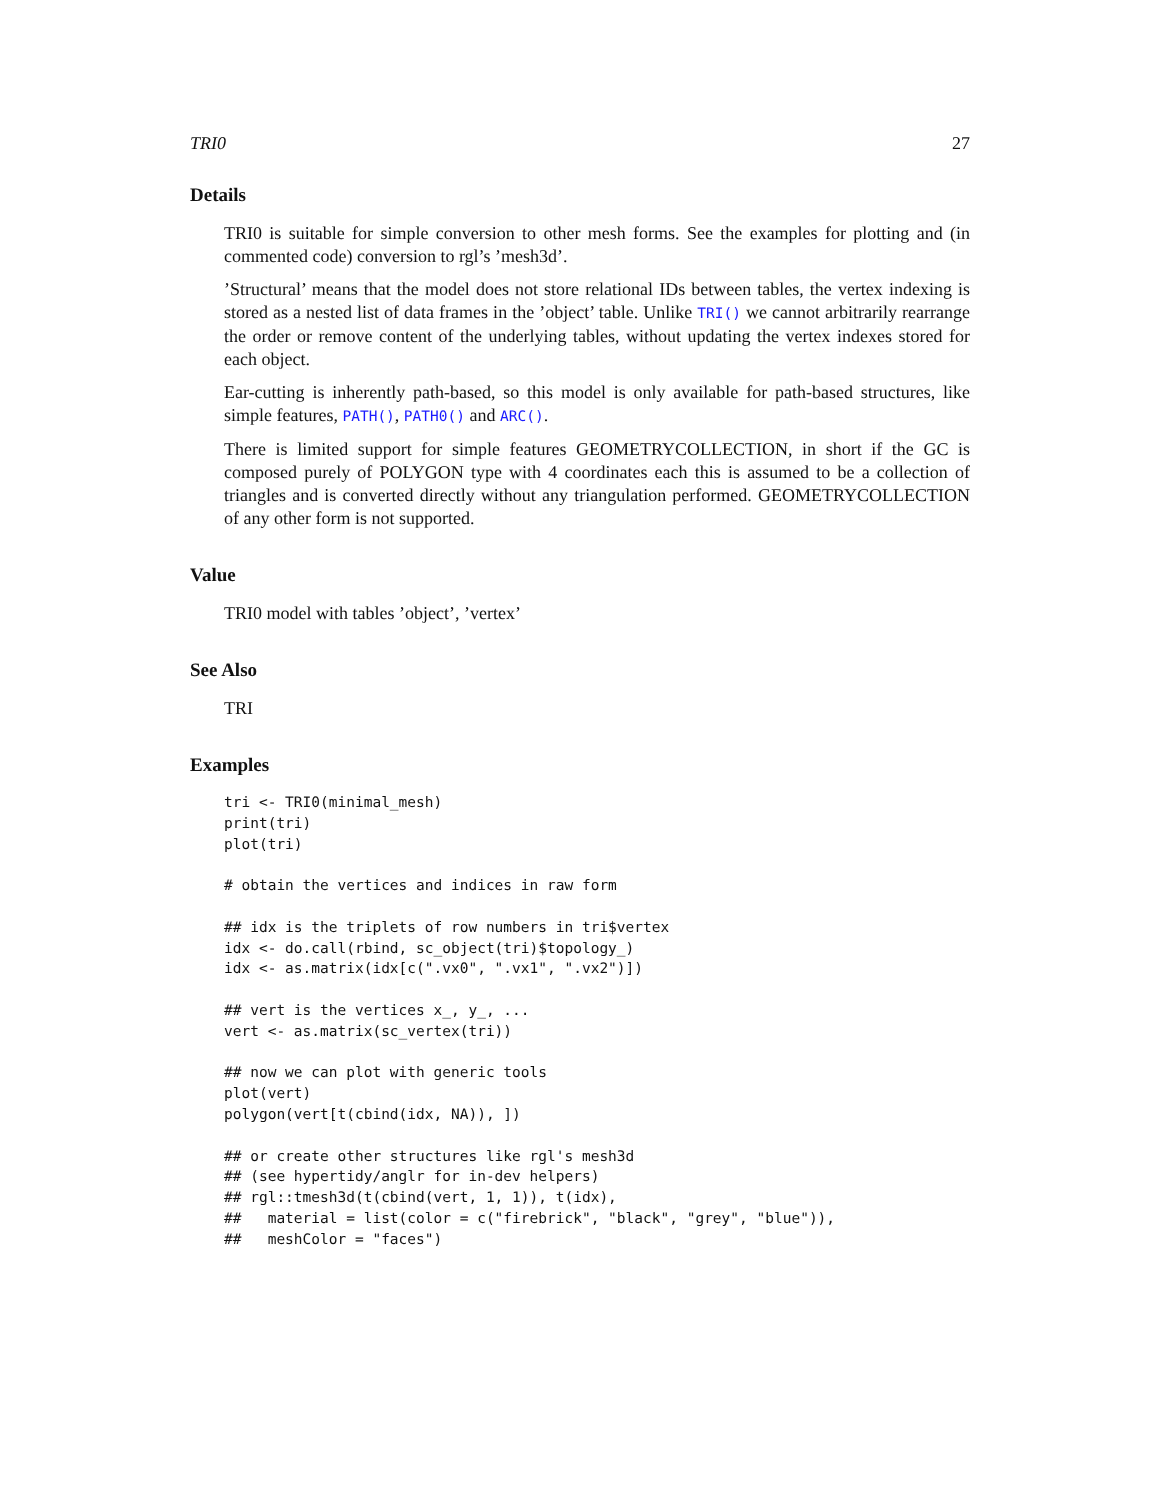TRI0 27
Details
TRI0 is suitable for simple conversion to other mesh forms. See the examples for plotting and (in commented code) conversion to rgl’s ’mesh3d’.
’Structural’ means that the model does not store relational IDs between tables, the vertex indexing is stored as a nested list of data frames in the ’object’ table. Unlike TRI() we cannot arbitrarily rearrange the order or remove content of the underlying tables, without updating the vertex indexes stored for each object.
Ear-cutting is inherently path-based, so this model is only available for path-based structures, like simple features, PATH(), PATH0() and ARC().
There is limited support for simple features GEOMETRYCOLLECTION, in short if the GC is composed purely of POLYGON type with 4 coordinates each this is assumed to be a collection of triangles and is converted directly without any triangulation performed. GEOMETRYCOLLECTION of any other form is not supported.
Value
TRI0 model with tables ’object’, ’vertex’
See Also
TRI
Examples
tri <- TRI0(minimal_mesh)
print(tri)
plot(tri)

# obtain the vertices and indices in raw form

## idx is the triplets of row numbers in tri$vertex
idx <- do.call(rbind, sc_object(tri)$topology_)
idx <- as.matrix(idx[c(".vx0", ".vx1", ".vx2")])

## vert is the vertices x_, y_, ...
vert <- as.matrix(sc_vertex(tri))

## now we can plot with generic tools
plot(vert)
polygon(vert[t(cbind(idx, NA)), ])

## or create other structures like rgl's mesh3d
## (see hypertidy/anglr for in-dev helpers)
## rgl::tmesh3d(t(cbind(vert, 1, 1)), t(idx),
##   material = list(color = c("firebrick", "black", "grey", "blue")),
##   meshColor = "faces")